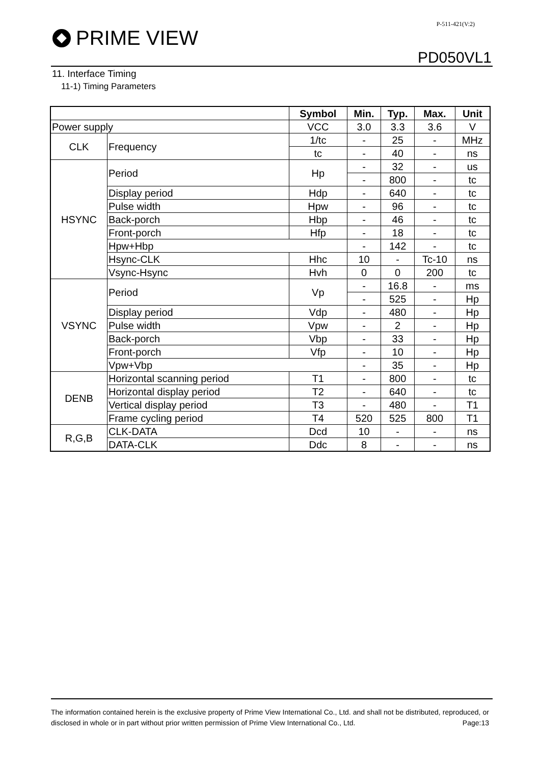P-511-421(V:2)
PRIME VIEW
PD050VL1
11. Interface Timing
11-1) Timing Parameters
| | | Symbol | Min. | Typ. | Max. | Unit |
| --- | --- | --- | --- | --- | --- | --- |
| Power supply | | VCC | 3.0 | 3.3 | 3.6 | V |
| CLK | Frequency | 1/tc | - | 25 | - | MHz |
| | | tc | - | 40 | - | ns |
| HSYNC | Period | Hp | - | 32 | - | us |
| | | | - | 800 | - | tc |
| | Display period | Hdp | - | 640 | - | tc |
| | Pulse width | Hpw | - | 96 | - | tc |
| | Back-porch | Hbp | - | 46 | - | tc |
| | Front-porch | Hfp | - | 18 | - | tc |
| | Hpw+Hbp | | - | 142 | - | tc |
| | Hsync-CLK | Hhc | 10 | - | Tc-10 | ns |
| | Vsync-Hsync | Hvh | 0 | 0 | 200 | tc |
| VSYNC | Period | Vp | - | 16.8 | - | ms |
| | | | - | 525 | - | Hp |
| | Display period | Vdp | - | 480 | - | Hp |
| | Pulse width | Vpw | - | 2 | - | Hp |
| | Back-porch | Vbp | - | 33 | - | Hp |
| | Front-porch | Vfp | - | 10 | - | Hp |
| | Vpw+Vbp | | - | 35 | - | Hp |
| DENB | Horizontal scanning period | T1 | - | 800 | - | tc |
| | Horizontal display period | T2 | - | 640 | - | tc |
| | Vertical display period | T3 | - | 480 | - | T1 |
| | Frame cycling period | T4 | 520 | 525 | 800 | T1 |
| R,G,B | CLK-DATA | Dcd | 10 | - | - | ns |
| | DATA-CLK | Ddc | 8 | - | - | ns |
The information contained herein is the exclusive property of Prime View International Co., Ltd. and shall not be distributed, reproduced, or disclosed in whole or in part without prior written permission of Prime View International Co., Ltd. Page:13